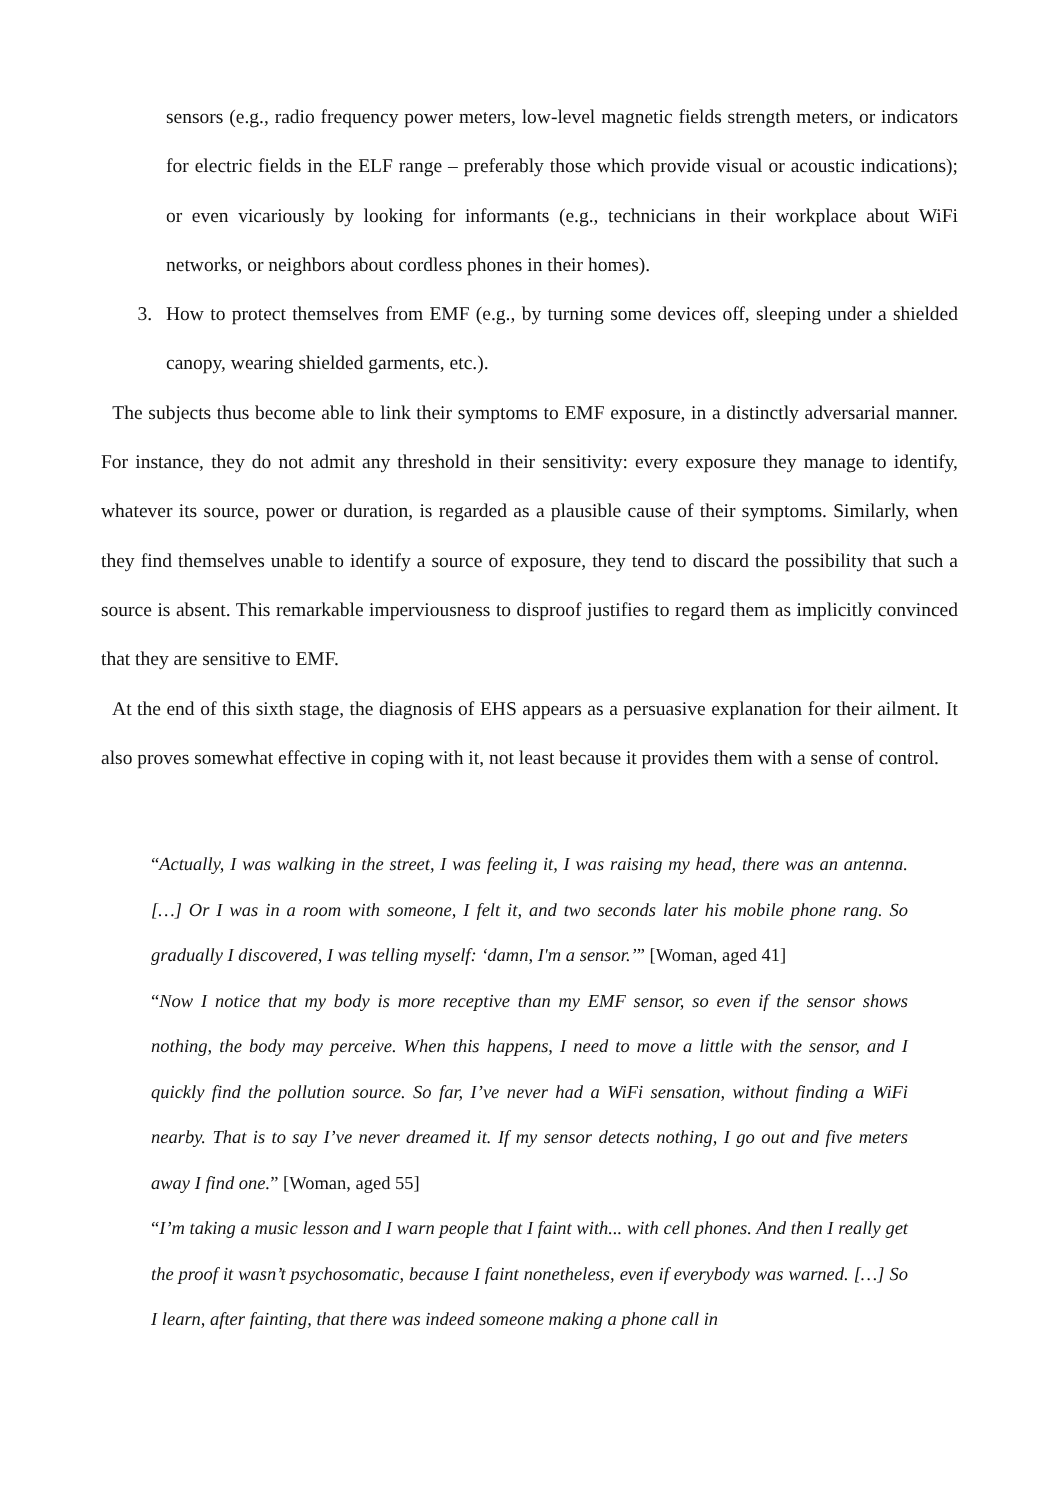sensors (e.g., radio frequency power meters, low-level magnetic fields strength meters, or indicators for electric fields in the ELF range – preferably those which provide visual or acoustic indications); or even vicariously by looking for informants (e.g., technicians in their workplace about WiFi networks, or neighbors about cordless phones in their homes).
3. How to protect themselves from EMF (e.g., by turning some devices off, sleeping under a shielded canopy, wearing shielded garments, etc.).
The subjects thus become able to link their symptoms to EMF exposure, in a distinctly adversarial manner. For instance, they do not admit any threshold in their sensitivity: every exposure they manage to identify, whatever its source, power or duration, is regarded as a plausible cause of their symptoms. Similarly, when they find themselves unable to identify a source of exposure, they tend to discard the possibility that such a source is absent. This remarkable imperviousness to disproof justifies to regard them as implicitly convinced that they are sensitive to EMF.
At the end of this sixth stage, the diagnosis of EHS appears as a persuasive explanation for their ailment. It also proves somewhat effective in coping with it, not least because it provides them with a sense of control.
“Actually, I was walking in the street, I was feeling it, I was raising my head, there was an antenna. […] Or I was in a room with someone, I felt it, and two seconds later his mobile phone rang. So gradually I discovered, I was telling myself: ‘damn, I'm a sensor.’” [Woman, aged 41]
“Now I notice that my body is more receptive than my EMF sensor, so even if the sensor shows nothing, the body may perceive. When this happens, I need to move a little with the sensor, and I quickly find the pollution source. So far, I’ve never had a WiFi sensation, without finding a WiFi nearby. That is to say I’ve never dreamed it. If my sensor detects nothing, I go out and five meters away I find one.” [Woman, aged 55]
“I’m taking a music lesson and I warn people that I faint with... with cell phones. And then I really get the proof it wasn’t psychosomatic, because I faint nonetheless, even if everybody was warned. […] So I learn, after fainting, that there was indeed someone making a phone call in